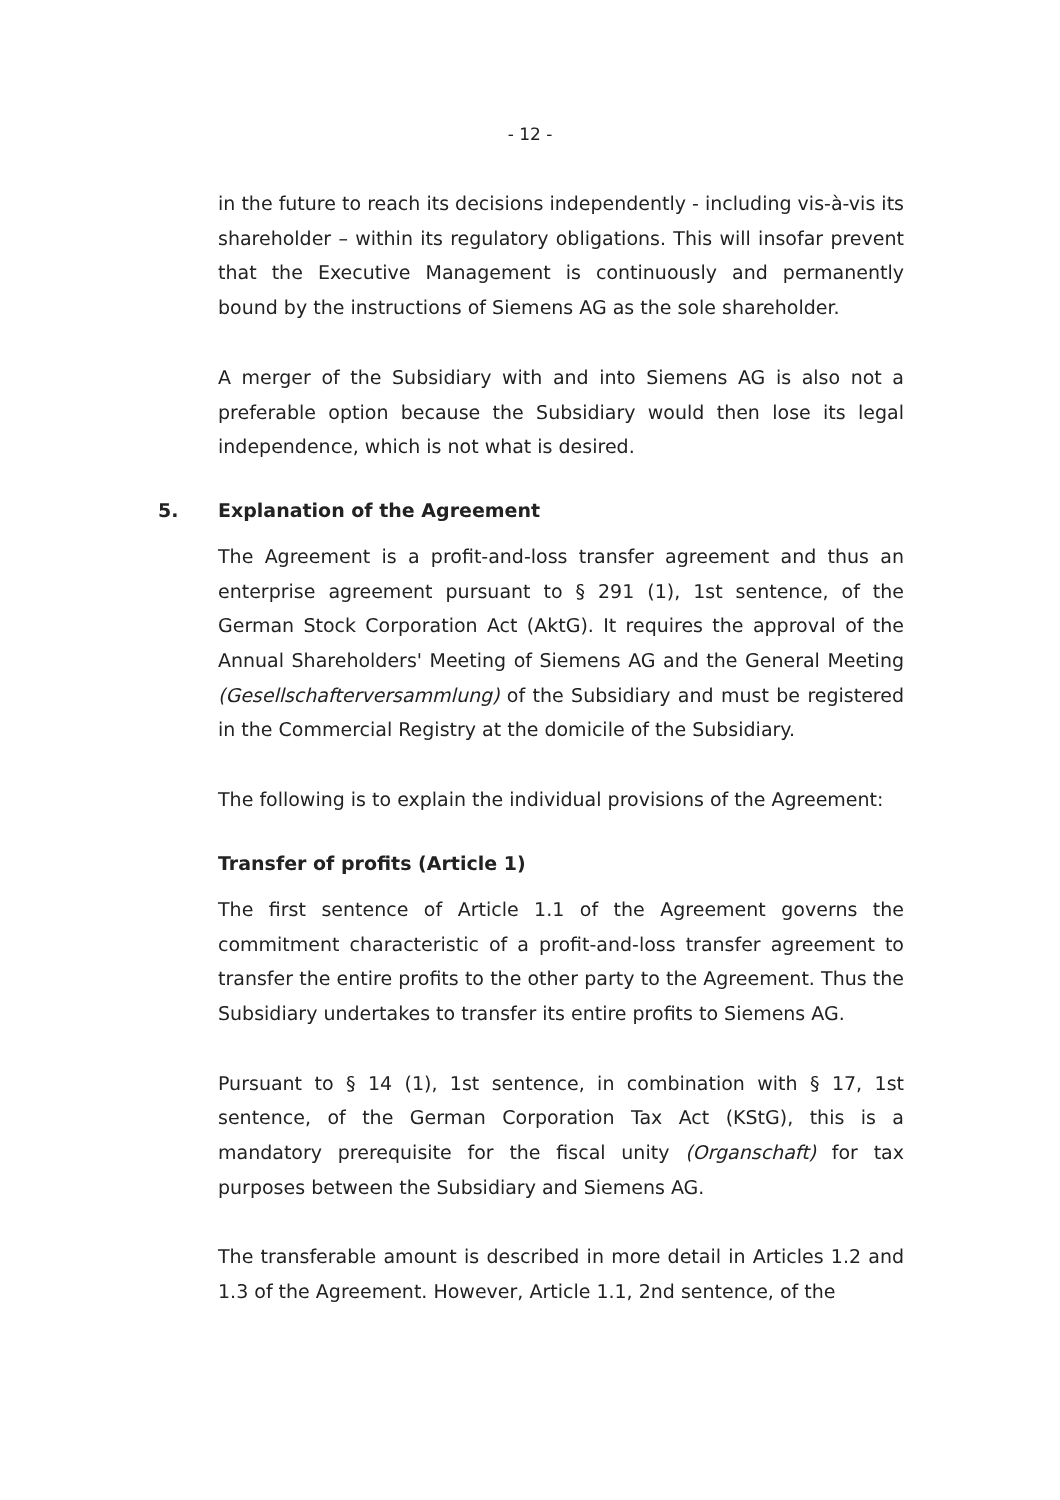- 12 -
in the future to reach its decisions independently - including vis-à-vis its shareholder – within its regulatory obligations. This will insofar prevent that the Executive Management is continuously and permanently bound by the instructions of Siemens AG as the sole shareholder.
A merger of the Subsidiary with and into Siemens AG is also not a preferable option because the Subsidiary would then lose its legal independence, which is not what is desired.
5. Explanation of the Agreement
The Agreement is a profit-and-loss transfer agreement and thus an enterprise agreement pursuant to § 291 (1), 1st sentence, of the German Stock Corporation Act (AktG). It requires the approval of the Annual Shareholders' Meeting of Siemens AG and the General Meeting (Gesellschafterversammlung) of the Subsidiary and must be registered in the Commercial Registry at the domicile of the Subsidiary.
The following is to explain the individual provisions of the Agreement:
Transfer of profits (Article 1)
The first sentence of Article 1.1 of the Agreement governs the commitment characteristic of a profit-and-loss transfer agreement to transfer the entire profits to the other party to the Agreement. Thus the Subsidiary undertakes to transfer its entire profits to Siemens AG.
Pursuant to § 14 (1), 1st sentence, in combination with § 17, 1st sentence, of the German Corporation Tax Act (KStG), this is a mandatory prerequisite for the fiscal unity (Organschaft) for tax purposes between the Subsidiary and Siemens AG.
The transferable amount is described in more detail in Articles 1.2 and 1.3 of the Agreement. However, Article 1.1, 2nd sentence, of the